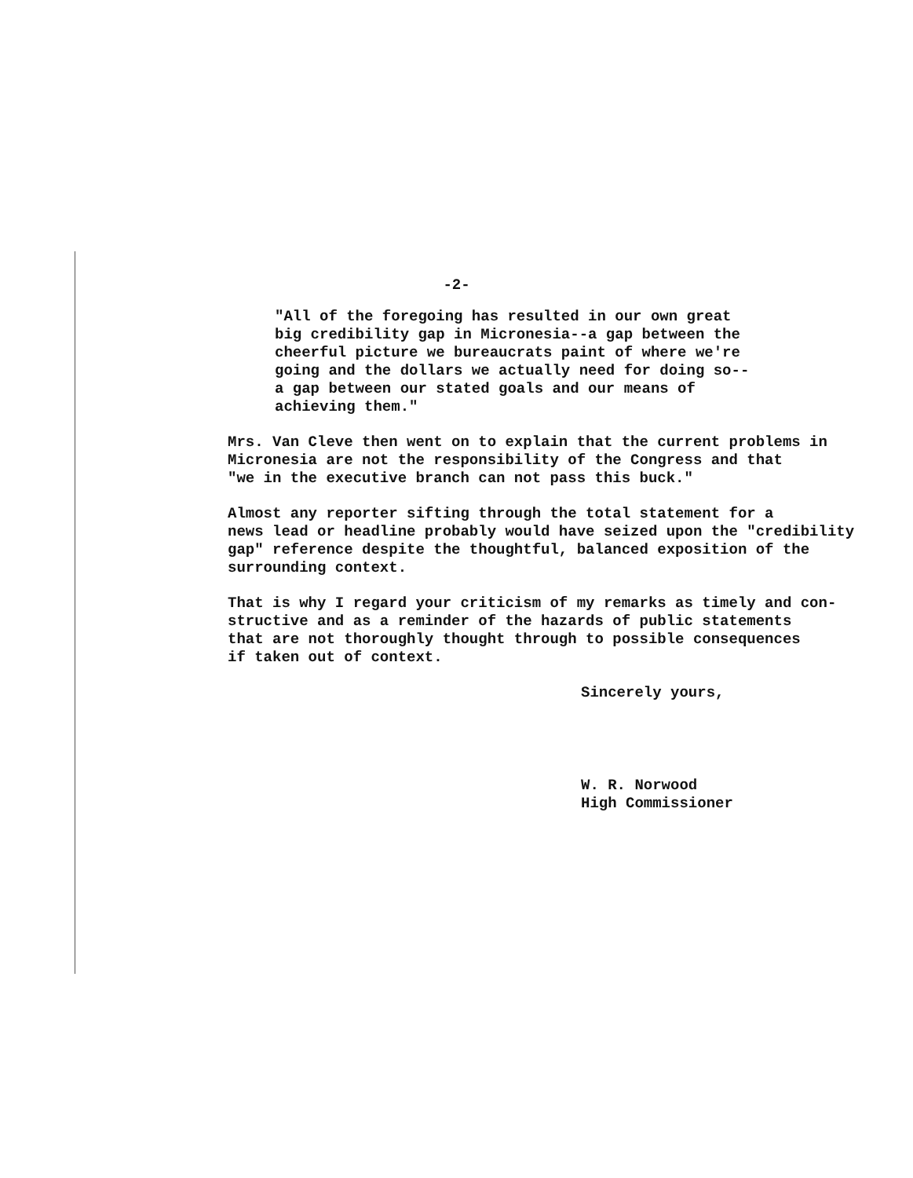-2-
"All of the foregoing has resulted in our own great
big credibility gap in Micronesia--a gap between the
cheerful picture we bureaucrats paint of where we're
going and the dollars we actually need for doing so--
a gap between our stated goals and our means of
achieving them."
Mrs. Van Cleve then went on to explain that the current problems in
Micronesia are not the responsibility of the Congress and that
"we in the executive branch can not pass this buck."
Almost any reporter sifting through the total statement for a
news lead or headline probably would have seized upon the "credibility
gap" reference despite the thoughtful, balanced exposition of the
surrounding context.
That is why I regard your criticism of my remarks as timely and con-
structive and as a reminder of the hazards of public statements
that are not thoroughly thought through to possible consequences
if taken out of context.
Sincerely yours,
W. R. Norwood
High Commissioner